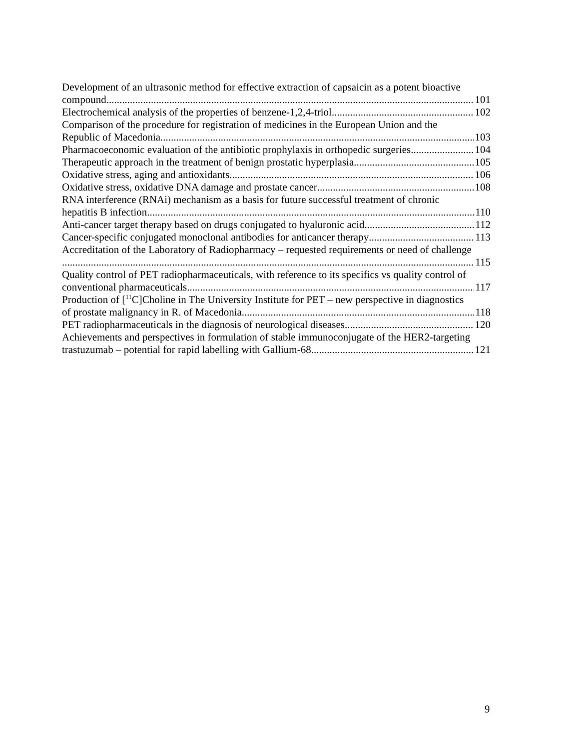Development of an ultrasonic method for effective extraction of capsaicin as a potent bioactive
compound 101
Electrochemical analysis of the properties of benzene-1,2,4-triol 102
Comparison of the procedure for registration of medicines in the European Union and the
Republic of Macedonia 103
Pharmacoeconomic evaluation of the antibiotic prophylaxis in orthopedic surgeries 104
Therapeutic approach in the treatment of benign prostatic hyperplasia 105
Oxidative stress, aging and antioxidants 106
Oxidative stress, oxidative DNA damage and prostate cancer 108
RNA interference (RNAi) mechanism as a basis for future successful treatment of chronic
hepatitis B infection 110
Anti-cancer target therapy based on drugs conjugated to hyaluronic acid 112
Cancer-specific conjugated monoclonal antibodies for anticancer therapy 113
Accreditation of the Laboratory of Radiopharmacy – requested requirements or need of challenge
115
Quality control of PET radiopharmaceuticals, with reference to its specifics vs quality control of
conventional pharmaceuticals 117
Production of [<sup>11</sup>C]Choline in The University Institute for PET – new perspective in diagnostics
of prostate malignancy in R. of Macedonia 118
PET radiopharmaceuticals in the diagnosis of neurological diseases 120
Achievements and perspectives in formulation of stable immunoconjugate of the HER2-targeting
trastuzumab – potential for rapid labelling with Gallium-68 121
9